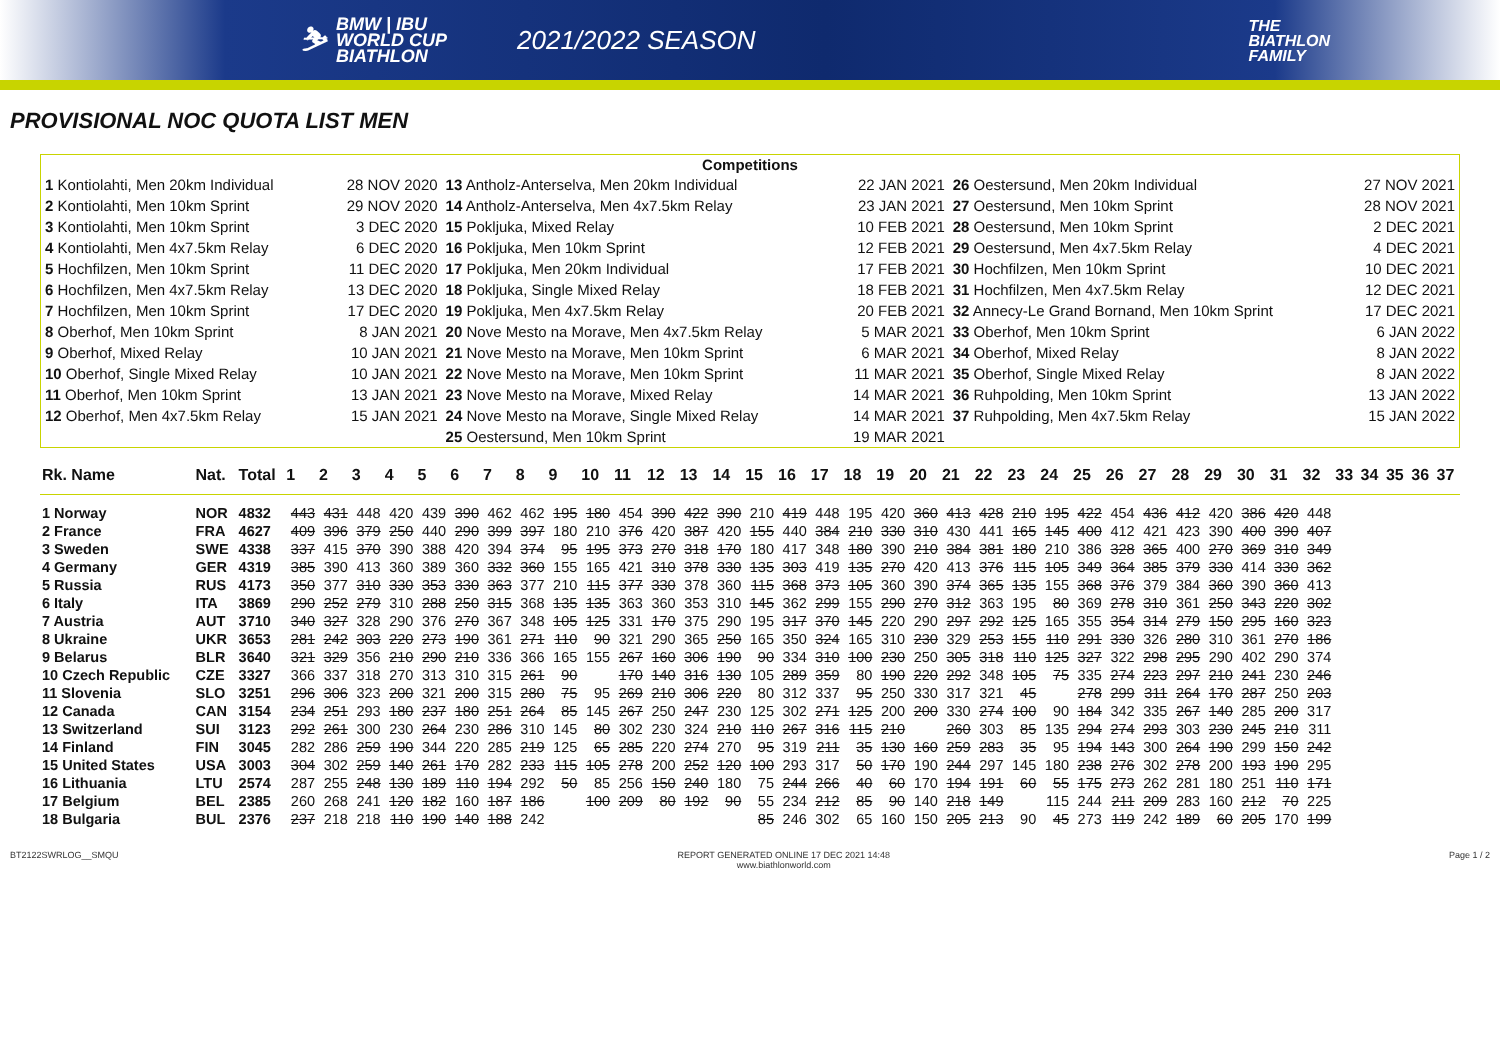⛷
BMW | IBU
WORLD CUP
BIATHLON
2021/2022 SEASON
THE
BIATHLON
FAMILY
PROVISIONAL NOC QUOTA LIST MEN
| Competitions | | | | | |
| --- | --- | --- | --- | --- | --- |
| 1 Kontiolahti, Men 20km Individual | 28 NOV 2020 | 13 Antholz-Anterselva, Men 20km Individual | 22 JAN 2021 | 26 Oestersund, Men 20km Individual | 27 NOV 2021 |
| 2 Kontiolahti, Men 10km Sprint | 29 NOV 2020 | 14 Antholz-Anterselva, Men 4x7.5km Relay | 23 JAN 2021 | 27 Oestersund, Men 10km Sprint | 28 NOV 2021 |
| 3 Kontiolahti, Men 10km Sprint | 3 DEC 2020 | 15 Pokljuka, Mixed Relay | 10 FEB 2021 | 28 Oestersund, Men 10km Sprint | 2 DEC 2021 |
| 4 Kontiolahti, Men 4x7.5km Relay | 6 DEC 2020 | 16 Pokljuka, Men 10km Sprint | 12 FEB 2021 | 29 Oestersund, Men 4x7.5km Relay | 4 DEC 2021 |
| 5 Hochfilzen, Men 10km Sprint | 11 DEC 2020 | 17 Pokljuka, Men 20km Individual | 17 FEB 2021 | 30 Hochfilzen, Men 10km Sprint | 10 DEC 2021 |
| 6 Hochfilzen, Men 4x7.5km Relay | 13 DEC 2020 | 18 Pokljuka, Single Mixed Relay | 18 FEB 2021 | 31 Hochfilzen, Men 4x7.5km Relay | 12 DEC 2021 |
| 7 Hochfilzen, Men 10km Sprint | 17 DEC 2020 | 19 Pokljuka, Men 4x7.5km Relay | 20 FEB 2021 | 32 Annecy-Le Grand Bornand, Men 10km Sprint | 17 DEC 2021 |
| 8 Oberhof, Men 10km Sprint | 8 JAN 2021 | 20 Nove Mesto na Morave, Men 4x7.5km Relay | 5 MAR 2021 | 33 Oberhof, Men 10km Sprint | 6 JAN 2022 |
| 9 Oberhof, Mixed Relay | 10 JAN 2021 | 21 Nove Mesto na Morave, Men 10km Sprint | 6 MAR 2021 | 34 Oberhof, Mixed Relay | 8 JAN 2022 |
| 10 Oberhof, Single Mixed Relay | 10 JAN 2021 | 22 Nove Mesto na Morave, Men 10km Sprint | 11 MAR 2021 | 35 Oberhof, Single Mixed Relay | 8 JAN 2022 |
| 11 Oberhof, Men 10km Sprint | 13 JAN 2021 | 23 Nove Mesto na Morave, Mixed Relay | 14 MAR 2021 | 36 Ruhpolding, Men 10km Sprint | 13 JAN 2022 |
| 12 Oberhof, Men 4x7.5km Relay | 15 JAN 2021 | 24 Nove Mesto na Morave, Single Mixed Relay | 14 MAR 2021 | 37 Ruhpolding, Men 4x7.5km Relay | 15 JAN 2022 |
| | | 25 Oestersund, Men 10km Sprint | 19 MAR 2021 | | |
| Rk. Name | Nat. | Total | 1 | 2 | 3 | 4 | 5 | 6 | 7 | 8 | 9 | 10 | 11 | 12 | 13 | 14 | 15 | 16 | 17 | 18 | 19 | 20 | 21 | 22 | 23 | 24 | 25 | 26 | 27 | 28 | 29 | 30 | 31 | 32 | 33 | 34 | 35 | 36 | 37 |
| --- | --- | --- | --- | --- | --- | --- | --- | --- | --- | --- | --- | --- | --- | --- | --- | --- | --- | --- | --- | --- | --- | --- | --- | --- | --- | --- | --- | --- | --- | --- | --- | --- | --- | --- | --- | --- | --- | --- | --- |
| 1 Norway | NOR | 4832 | 443 | 431 | 448 | 420 | 439 | 390 | 462 | 462 | 195 | 180 | 454 | 390 | 422 | 390 | 210 | 419 | 448 | 195 | 420 | 360 | 413 | 428 | 210 | 195 | 422 | 454 | 436 | 412 | 420 | 386 | 420 | 448 | | | | | |
| 2 France | FRA | 4627 | 409 | 396 | 379 | 250 | 440 | 290 | 399 | 397 | 180 | 210 | 376 | 420 | 387 | 420 | 155 | 440 | 384 | 210 | 330 | 310 | 430 | 441 | 165 | 145 | 400 | 412 | 421 | 423 | 390 | 400 | 390 | 407 | | | | | |
| 3 Sweden | SWE | 4338 | 337 | 415 | 370 | 390 | 388 | 420 | 394 | 374 | 95 | 195 | 373 | 270 | 318 | 170 | 180 | 417 | 348 | 180 | 390 | 210 | 384 | 381 | 180 | 210 | 386 | 328 | 365 | 400 | 270 | 369 | 310 | 349 | | | | | |
| 4 Germany | GER | 4319 | 385 | 390 | 413 | 360 | 389 | 360 | 332 | 360 | 155 | 165 | 421 | 310 | 378 | 330 | 135 | 303 | 419 | 135 | 270 | 420 | 413 | 376 | 115 | 105 | 349 | 364 | 385 | 379 | 330 | 414 | 330 | 362 | | | | | |
| 5 Russia | RUS | 4173 | 350 | 377 | 310 | 330 | 353 | 330 | 363 | 377 | 210 | 115 | 377 | 330 | 378 | 360 | 115 | 368 | 373 | 105 | 360 | 390 | 374 | 365 | 135 | 155 | 368 | 376 | 379 | 384 | 360 | 390 | 360 | 413 | | | | | |
| 6 Italy | ITA | 3869 | 290 | 252 | 279 | 310 | 288 | 250 | 315 | 368 | 135 | 135 | 363 | 360 | 353 | 310 | 145 | 362 | 299 | 155 | 290 | 270 | 312 | 363 | 195 | 80 | 369 | 278 | 310 | 361 | 250 | 343 | 220 | 302 | | | | | |
| 7 Austria | AUT | 3710 | 340 | 327 | 328 | 290 | 376 | 270 | 367 | 348 | 105 | 125 | 331 | 170 | 375 | 290 | 195 | 317 | 370 | 145 | 220 | 290 | 297 | 292 | 125 | 165 | 355 | 354 | 314 | 279 | 150 | 295 | 160 | 323 | | | | | |
| 8 Ukraine | UKR | 3653 | 281 | 242 | 303 | 220 | 273 | 190 | 361 | 271 | 110 | 90 | 321 | 290 | 365 | 250 | 165 | 350 | 324 | 165 | 310 | 230 | 329 | 253 | 155 | 110 | 291 | 330 | 326 | 280 | 310 | 361 | 270 | 186 | | | | | |
| 9 Belarus | BLR | 3640 | 321 | 329 | 356 | 210 | 290 | 210 | 336 | 366 | 165 | 155 | 267 | 160 | 306 | 190 | 90 | 334 | 310 | 100 | 230 | 250 | 305 | 318 | 110 | 125 | 327 | 322 | 298 | 295 | 290 | 402 | 290 | 374 | | | | | |
| 10 Czech Republic | CZE | 3327 | 366 | 337 | 318 | 270 | 313 | 310 | 315 | 261 | 90 | | 170 | 140 | 316 | 130 | 105 | 289 | 359 | 80 | 190 | 220 | 292 | 348 | 105 | 75 | 335 | 274 | 223 | 297 | 210 | 241 | 230 | 246 | | | | | |
| 11 Slovenia | SLO | 3251 | 296 | 306 | 323 | 200 | 321 | 200 | 315 | 280 | 75 | 95 | 269 | 210 | 306 | 220 | 80 | 312 | 337 | 95 | 250 | 330 | 317 | 321 | 45 | | 278 | 299 | 311 | 264 | 170 | 287 | 250 | 203 | | | | | |
| 12 Canada | CAN | 3154 | 234 | 251 | 293 | 180 | 237 | 180 | 251 | 264 | 85 | 145 | 267 | 250 | 247 | 230 | 125 | 302 | 271 | 125 | 200 | 200 | 330 | 274 | 100 | 90 | 184 | 342 | 335 | 267 | 140 | 285 | 200 | 317 | | | | | |
| 13 Switzerland | SUI | 3123 | 292 | 261 | 300 | 230 | 264 | 230 | 286 | 310 | 145 | 80 | 302 | 230 | 324 | 210 | 110 | 267 | 316 | 115 | 210 | | 260 | 303 | 85 | 135 | 294 | 274 | 293 | 303 | 230 | 245 | 210 | 311 | | | | | |
| 14 Finland | FIN | 3045 | 282 | 286 | 259 | 190 | 344 | 220 | 285 | 219 | 125 | 65 | 285 | 220 | 274 | 270 | 95 | 319 | 211 | 35 | 130 | 160 | 259 | 283 | 35 | 95 | 194 | 143 | 300 | 264 | 190 | 299 | 150 | 242 | | | | | |
| 15 United States | USA | 3003 | 304 | 302 | 259 | 140 | 261 | 170 | 282 | 233 | 115 | 105 | 278 | 200 | 252 | 120 | 100 | 293 | 317 | 50 | 170 | 190 | 244 | 297 | 145 | 180 | 238 | 276 | 302 | 278 | 200 | 193 | 190 | 295 | | | | | |
| 16 Lithuania | LTU | 2574 | 287 | 255 | 248 | 130 | 189 | 110 | 194 | 292 | 50 | 85 | 256 | 150 | 240 | 180 | 75 | 244 | 266 | 40 | 60 | 170 | 194 | 191 | 60 | 55 | 175 | 273 | 262 | 281 | 180 | 251 | 110 | 171 | | | | | |
| 17 Belgium | BEL | 2385 | 260 | 268 | 241 | 120 | 182 | 160 | 187 | 186 | | 100 | 209 | 80 | 192 | 90 | 55 | 234 | 212 | 85 | 90 | 140 | 218 | 149 | | 115 | 244 | 211 | 209 | 283 | 160 | 212 | 70 | 225 | | | | | |
| 18 Bulgaria | BUL | 2376 | 237 | 218 | 218 | 110 | 190 | 140 | 188 | 242 | | | | | | | 85 | 246 | 302 | 65 | 160 | 150 | 205 | 213 | 90 | 45 | 273 | 119 | 242 | 189 | 60 | 205 | 170 | 199 | | | | | |
BT2122SWRLOG__SMQU REPORT GENERATED ONLINE 17 DEC 2021 14:48
www.biathlonworld.com Page 1 / 2